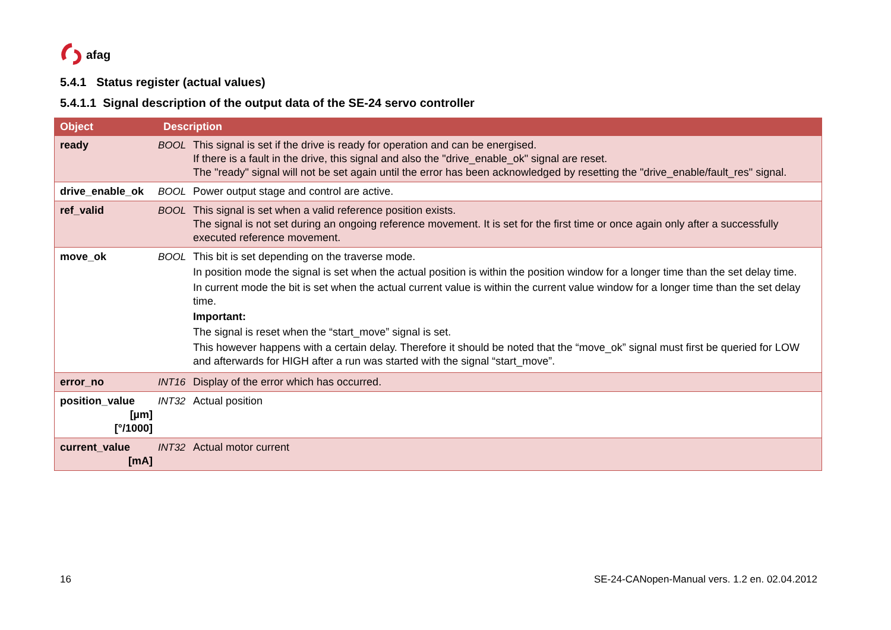afag
5.4.1 Status register (actual values)
5.4.1.1 Signal description of the output data of the SE-24 servo controller
| Object | Description | |
| --- | --- | --- |
| ready | BOOL | This signal is set if the drive is ready for operation and can be energised. If there is a fault in the drive, this signal and also the "drive_enable_ok" signal are reset. The "ready" signal will not be set again until the error has been acknowledged by resetting the "drive_enable/fault_res" signal. |
| drive_enable_ok | BOOL | Power output stage and control are active. |
| ref_valid | BOOL | This signal is set when a valid reference position exists. The signal is not set during an ongoing reference movement. It is set for the first time or once again only after a successfully executed reference movement. |
| move_ok | BOOL | This bit is set depending on the traverse mode. In position mode the signal is set when the actual position is within the position window for a longer time than the set delay time. In current mode the bit is set when the actual current value is within the current value window for a longer time than the set delay time. Important: The signal is reset when the “start_move” signal is set. This however happens with a certain delay. Therefore it should be noted that the “move_ok” signal must first be queried for LOW and afterwards for HIGH after a run was started with the signal “start_move”. |
| error_no | INT16 | Display of the error which has occurred. |
| position_value [µm] [°/1000] | INT32 | Actual position |
| current_value [mA] | INT32 | Actual motor current |
16
SE-24-CANopen-Manual vers. 1.2 en. 02.04.2012